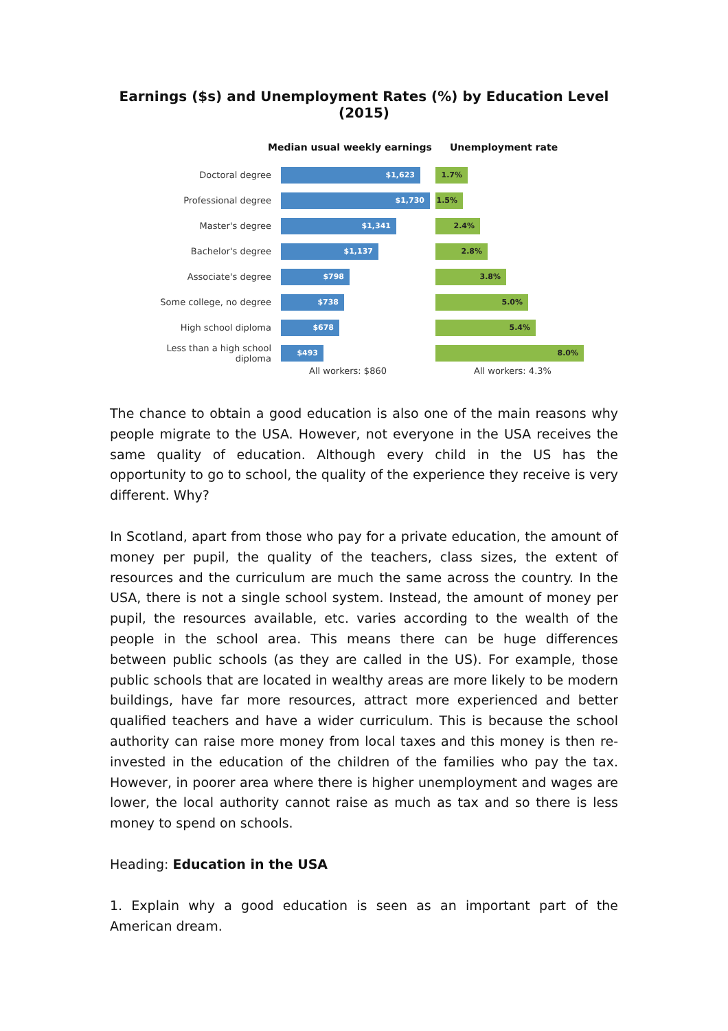Earnings ($s) and Unemployment Rates (%) by Education Level (2015)
Median usual weekly earnings Unemployment rate
Doctoral degree
$1,623 1.7%
Professional degree
$1,730 1.5%
Master's degree
$1,341 2.4%
Bachelor's degree
$1,137 2.8%
Associate's degree
$798 3.8%
Some college, no degree
$738 5.0%
High school diploma
$678 5.4%
Less than a high school diploma
$493 8.0%
All workers: $860 All workers: 4.3%
The chance to obtain a good education is also one of the main reasons why people migrate to the USA. However, not everyone in the USA receives the same quality of education. Although every child in the US has the opportunity to go to school, the quality of the experience they receive is very different. Why?
In Scotland, apart from those who pay for a private education, the amount of money per pupil, the quality of the teachers, class sizes, the extent of resources and the curriculum are much the same across the country. In the USA, there is not a single school system. Instead, the amount of money per pupil, the resources available, etc. varies according to the wealth of the people in the school area. This means there can be huge differences between public schools (as they are called in the US). For example, those public schools that are located in wealthy areas are more likely to be modern buildings, have far more resources, attract more experienced and better qualified teachers and have a wider curriculum. This is because the school authority can raise more money from local taxes and this money is then re-invested in the education of the children of the families who pay the tax. However, in poorer area where there is higher unemployment and wages are lower, the local authority cannot raise as much as tax and so there is less money to spend on schools.
Heading: Education in the USA
1. Explain why a good education is seen as an important part of the American dream.